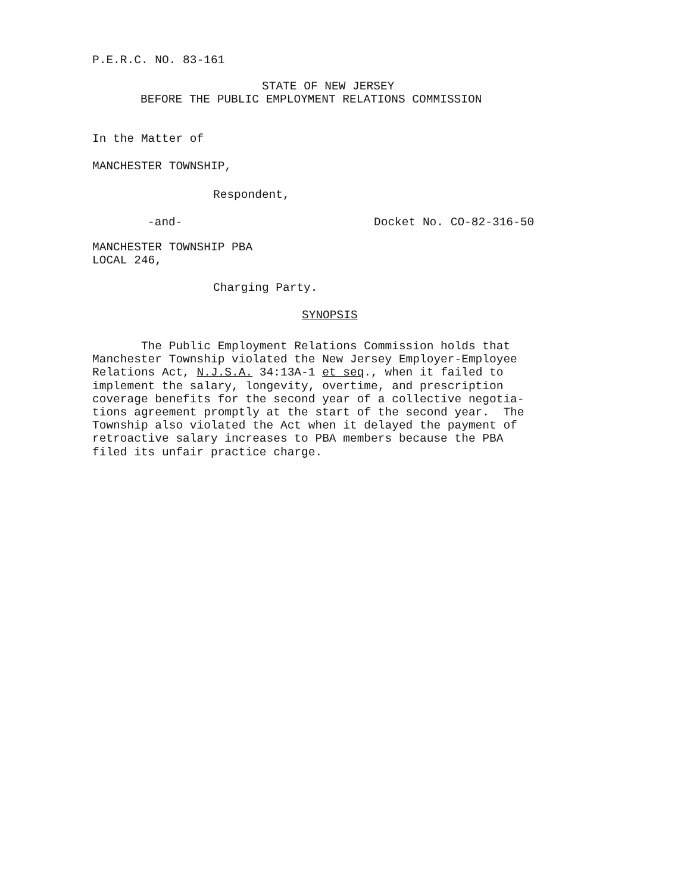P.E.R.C. NO. 83-161
STATE OF NEW JERSEY
BEFORE THE PUBLIC EMPLOYMENT RELATIONS COMMISSION
In the Matter of
MANCHESTER TOWNSHIP,
Respondent,
-and-
Docket No. CO-82-316-50
MANCHESTER TOWNSHIP PBA LOCAL 246,
Charging Party.
SYNOPSIS
The Public Employment Relations Commission holds that Manchester Township violated the New Jersey Employer-Employee Relations Act, N.J.S.A. 34:13A-1 et seq., when it failed to implement the salary, longevity, overtime, and prescription coverage benefits for the second year of a collective negotia- tions agreement promptly at the start of the second year. The Township also violated the Act when it delayed the payment of retroactive salary increases to PBA members because the PBA filed its unfair practice charge.